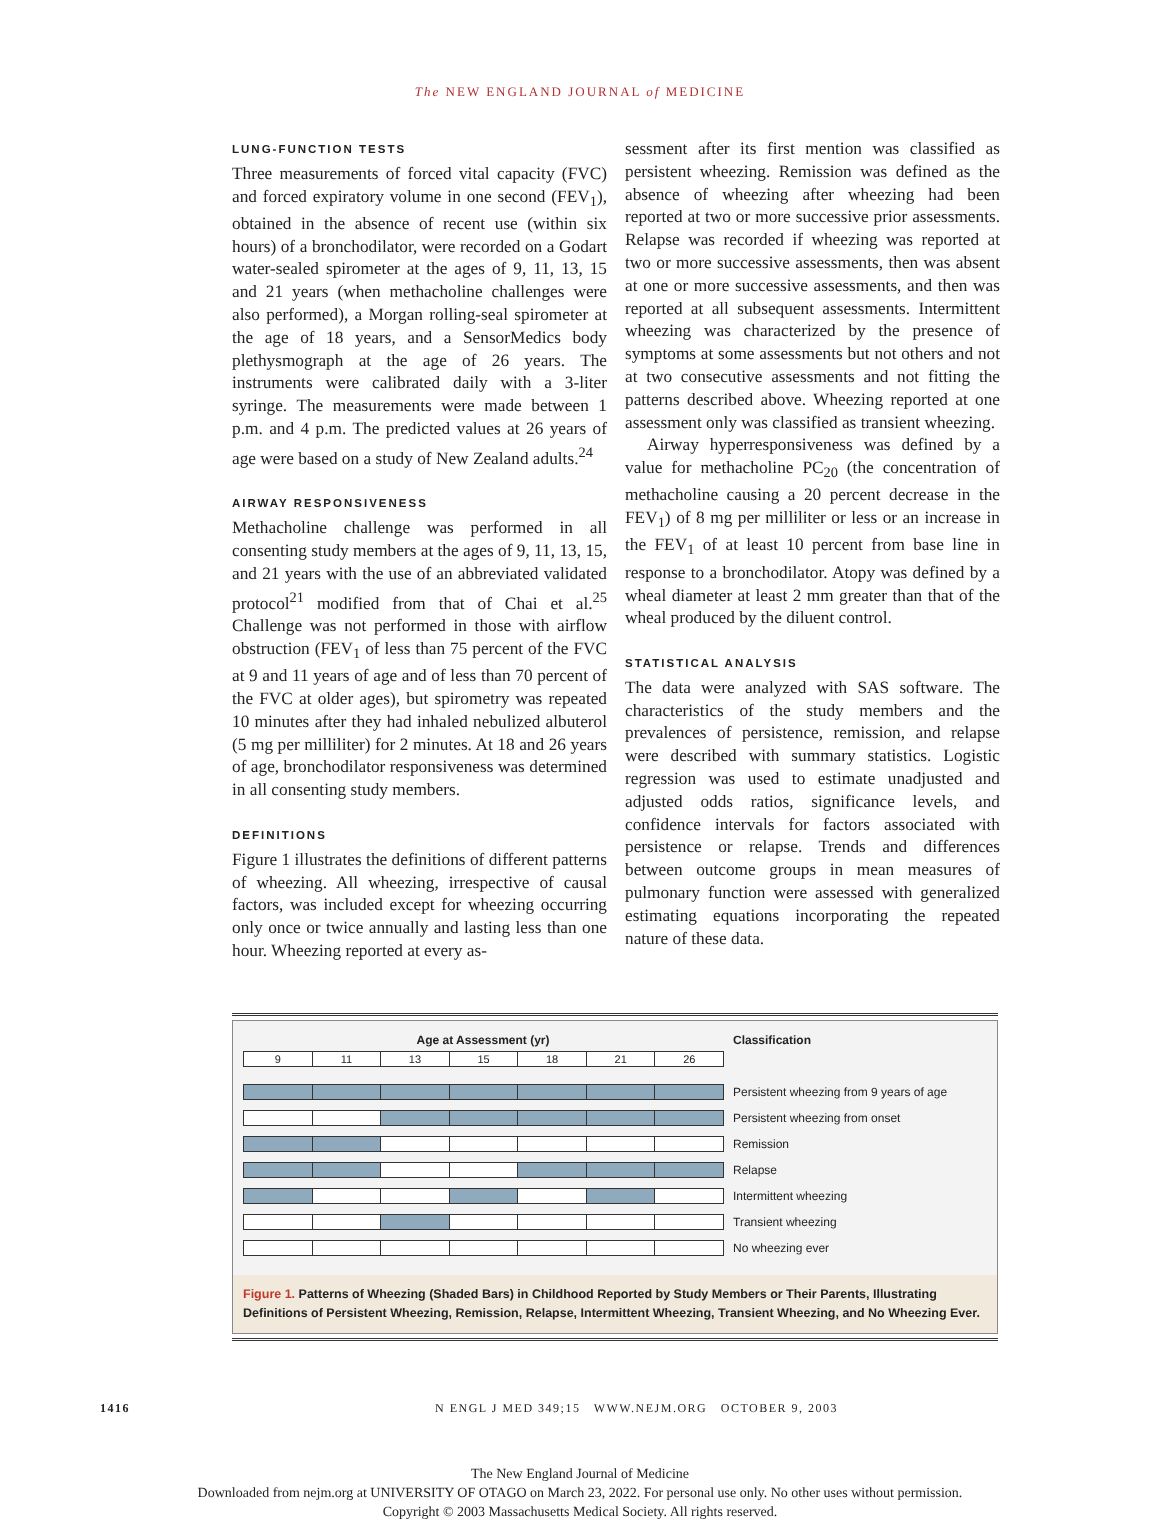The NEW ENGLAND JOURNAL of MEDICINE
LUNG-FUNCTION TESTS
Three measurements of forced vital capacity (FVC) and forced expiratory volume in one second (FEV<sub>1</sub>), obtained in the absence of recent use (within six hours) of a bronchodilator, were recorded on a Godart water-sealed spirometer at the ages of 9, 11, 13, 15 and 21 years (when methacholine challenges were also performed), a Morgan rolling-seal spirometer at the age of 18 years, and a SensorMedics body plethysmograph at the age of 26 years. The instruments were calibrated daily with a 3-liter syringe. The measurements were made between 1 p.m. and 4 p.m. The predicted values at 26 years of age were based on a study of New Zealand adults.<sup>24</sup>
AIRWAY RESPONSIVENESS
Methacholine challenge was performed in all consenting study members at the ages of 9, 11, 13, 15, and 21 years with the use of an abbreviated validated protocol<sup>21</sup> modified from that of Chai et al.<sup>25</sup> Challenge was not performed in those with airflow obstruction (FEV<sub>1</sub> of less than 75 percent of the FVC at 9 and 11 years of age and of less than 70 percent of the FVC at older ages), but spirometry was repeated 10 minutes after they had inhaled nebulized albuterol (5 mg per milliliter) for 2 minutes. At 18 and 26 years of age, bronchodilator responsiveness was determined in all consenting study members.
DEFINITIONS
Figure 1 illustrates the definitions of different patterns of wheezing. All wheezing, irrespective of causal factors, was included except for wheezing occurring only once or twice annually and lasting less than one hour. Wheezing reported at every as-
sessment after its first mention was classified as persistent wheezing. Remission was defined as the absence of wheezing after wheezing had been reported at two or more successive prior assessments. Relapse was recorded if wheezing was reported at two or more successive assessments, then was absent at one or more successive assessments, and then was reported at all subsequent assessments. Intermittent wheezing was characterized by the presence of symptoms at some assessments but not others and not at two consecutive assessments and not fitting the patterns described above. Wheezing reported at one assessment only was classified as transient wheezing.
Airway hyperresponsiveness was defined by a value for methacholine PC<sub>20</sub> (the concentration of methacholine causing a 20 percent decrease in the FEV<sub>1</sub>) of 8 mg per milliliter or less or an increase in the FEV<sub>1</sub> of at least 10 percent from base line in response to a bronchodilator. Atopy was defined by a wheal diameter at least 2 mm greater than that of the wheal produced by the diluent control.
STATISTICAL ANALYSIS
The data were analyzed with SAS software. The characteristics of the study members and the prevalences of persistence, remission, and relapse were described with summary statistics. Logistic regression was used to estimate unadjusted and adjusted odds ratios, significance levels, and confidence intervals for factors associated with persistence or relapse. Trends and differences between outcome groups in mean measures of pulmonary function were assessed with generalized estimating equations incorporating the repeated nature of these data.
Age at Assessment (yr) Classification
9 11 13 15 18 21 26
Persistent wheezing from 9 years of age
Persistent wheezing from onset
Remission
Relapse
Intermittent wheezing
Transient wheezing
No wheezing ever
Figure 1. Patterns of Wheezing (Shaded Bars) in Childhood Reported by Study Members or Their Parents, Illustrating Definitions of Persistent Wheezing, Remission, Relapse, Intermittent Wheezing, Transient Wheezing, and No Wheezing Ever.
1416 N ENGL J MED 349;15 WWW.NEJM.ORG OCTOBER 9, 2003
The New England Journal of Medicine
Downloaded from nejm.org at UNIVERSITY OF OTAGO on March 23, 2022. For personal use only. No other uses without permission.
Copyright © 2003 Massachusetts Medical Society. All rights reserved.